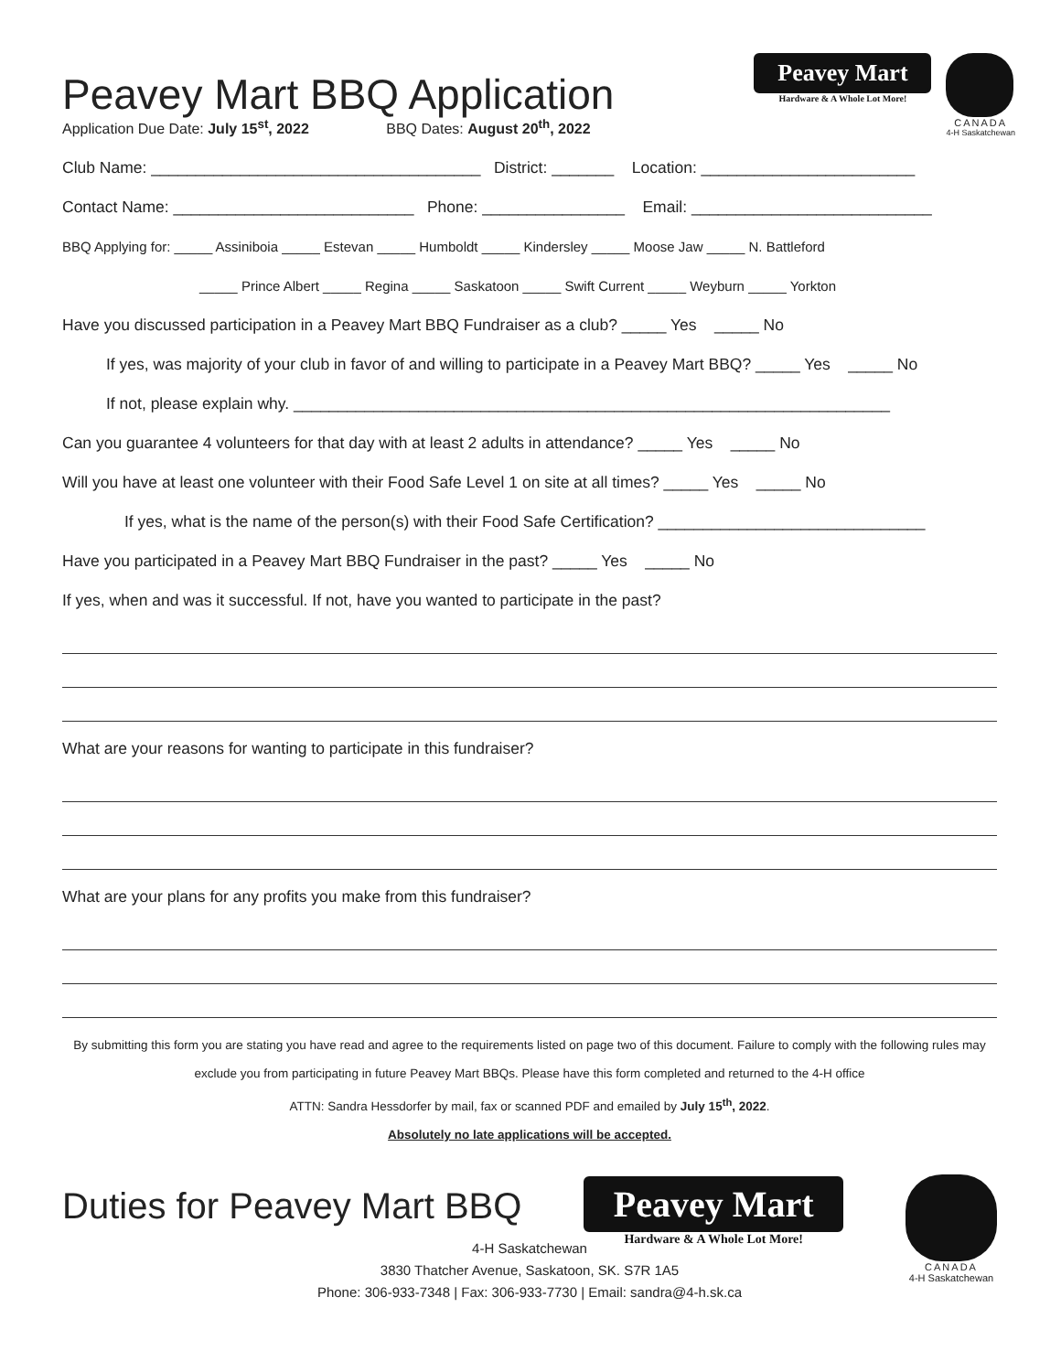Peavey Mart
Hardware & A Whole Lot More!
CANADA
4-H Saskatchewan
Peavey Mart BBQ Application
Application Due Date: July 15<sup>st</sup>, 2022 BBQ Dates: August 20<sup>th</sup>, 2022
Club Name: _____________________________________ District: _______ Location: ________________________
Contact Name: ___________________________ Phone: ________________ Email: ___________________________
BBQ Applying for: _____ Assiniboia _____ Estevan _____ Humboldt _____ Kindersley _____ Moose Jaw _____ N. Battleford
_____ Prince Albert _____ Regina _____ Saskatoon _____ Swift Current _____ Weyburn _____ Yorkton
Have you discussed participation in a Peavey Mart BBQ Fundraiser as a club? _____ Yes _____ No
If yes, was majority of your club in favor of and willing to participate in a Peavey Mart BBQ? _____ Yes _____ No
If not, please explain why. ___________________________________________________________________
Can you guarantee 4 volunteers for that day with at least 2 adults in attendance? _____ Yes _____ No
Will you have at least one volunteer with their Food Safe Level 1 on site at all times? _____ Yes _____ No
If yes, what is the name of the person(s) with their Food Safe Certification? ______________________________
Have you participated in a Peavey Mart BBQ Fundraiser in the past? _____ Yes _____ No
If yes, when and was it successful. If not, have you wanted to participate in the past?
What are your reasons for wanting to participate in this fundraiser?
What are your plans for any profits you make from this fundraiser?
By submitting this form you are stating you have read and agree to the requirements listed on page two of this document. Failure to comply with the following rules may exclude you from participating in future Peavey Mart BBQs. Please have this form completed and returned to the 4-H office
ATTN: Sandra Hessdorfer by mail, fax or scanned PDF and emailed by July 15<sup>th</sup>, 2022.
Absolutely no late applications will be accepted.
Duties for Peavey Mart BBQ
Peavey Mart
Hardware & A Whole Lot More!
CANADA
4-H Saskatchewan
4-H Saskatchewan
3830 Thatcher Avenue, Saskatoon, SK. S7R 1A5
Phone: 306-933-7348 | Fax: 306-933-7730 | Email: sandra@4-h.sk.ca